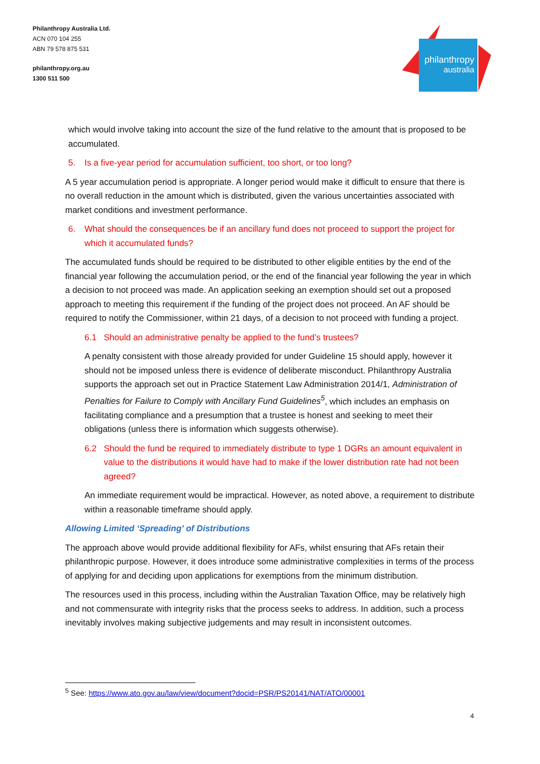Philanthropy Australia Ltd.
ACN 070 104 255
ABN 79 578 875 531
philanthropy.org.au
1300 511 500
philanthropy
australia
which would involve taking into account the size of the fund relative to the amount that is proposed to be accumulated.
5. Is a five-year period for accumulation sufficient, too short, or too long?
A 5 year accumulation period is appropriate. A longer period would make it difficult to ensure that there is no overall reduction in the amount which is distributed, given the various uncertainties associated with market conditions and investment performance.
6. What should the consequences be if an ancillary fund does not proceed to support the project for which it accumulated funds?
The accumulated funds should be required to be distributed to other eligible entities by the end of the financial year following the accumulation period, or the end of the financial year following the year in which a decision to not proceed was made. An application seeking an exemption should set out a proposed approach to meeting this requirement if the funding of the project does not proceed. An AF should be required to notify the Commissioner, within 21 days, of a decision to not proceed with funding a project.
6.1 Should an administrative penalty be applied to the fund’s trustees?
A penalty consistent with those already provided for under Guideline 15 should apply, however it should not be imposed unless there is evidence of deliberate misconduct. Philanthropy Australia supports the approach set out in Practice Statement Law Administration 2014/1, Administration of Penalties for Failure to Comply with Ancillary Fund Guidelines<sup>5</sup>, which includes an emphasis on facilitating compliance and a presumption that a trustee is honest and seeking to meet their obligations (unless there is information which suggests otherwise).
6.2 Should the fund be required to immediately distribute to type 1 DGRs an amount equivalent in value to the distributions it would have had to make if the lower distribution rate had not been agreed?
An immediate requirement would be impractical. However, as noted above, a requirement to distribute within a reasonable timeframe should apply.
Allowing Limited ‘Spreading’ of Distributions
The approach above would provide additional flexibility for AFs, whilst ensuring that AFs retain their philanthropic purpose. However, it does introduce some administrative complexities in terms of the process of applying for and deciding upon applications for exemptions from the minimum distribution.
The resources used in this process, including within the Australian Taxation Office, may be relatively high and not commensurate with integrity risks that the process seeks to address. In addition, such a process inevitably involves making subjective judgements and may result in inconsistent outcomes.
<sup>5</sup> See: https://www.ato.gov.au/law/view/document?docid=PSR/PS20141/NAT/ATO/00001
4